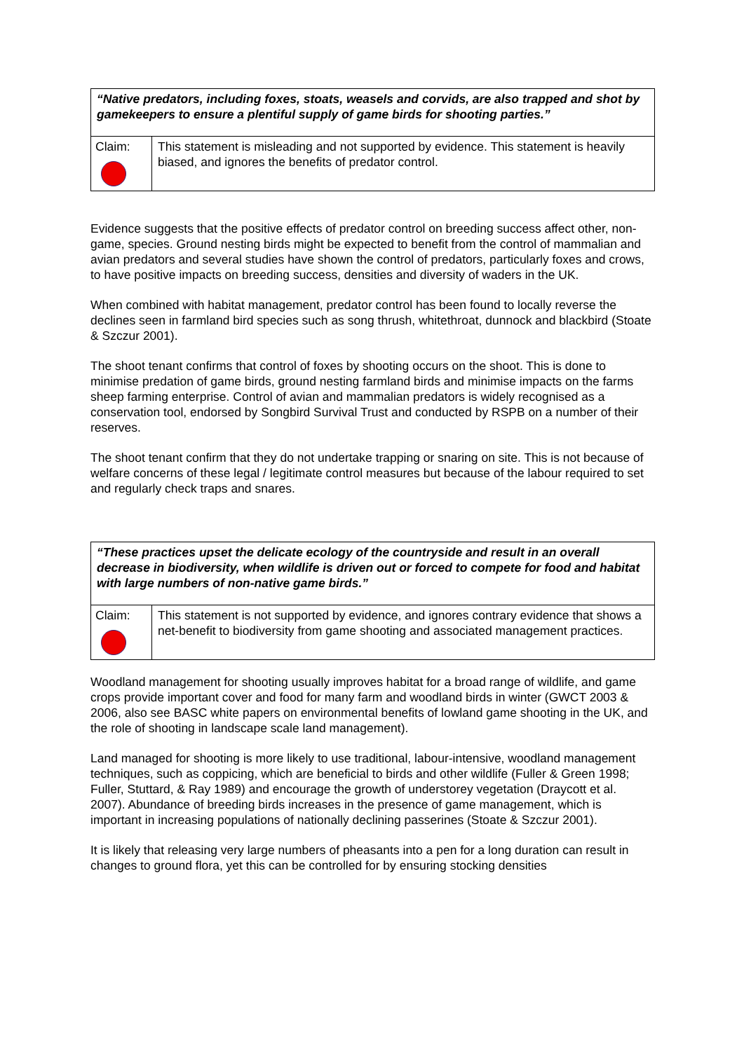| “Native predators, including foxes, stoats, weasels and corvids, are also trapped and shot by gamekeepers to ensure a plentiful supply of game birds for shooting parties.” | |
| Claim: | This statement is misleading and not supported by evidence. This statement is heavily biased, and ignores the benefits of predator control. |
Evidence suggests that the positive effects of predator control on breeding success affect other, non-game, species. Ground nesting birds might be expected to benefit from the control of mammalian and avian predators and several studies have shown the control of predators, particularly foxes and crows, to have positive impacts on breeding success, densities and diversity of waders in the UK.
When combined with habitat management, predator control has been found to locally reverse the declines seen in farmland bird species such as song thrush, whitethroat, dunnock and blackbird (Stoate & Szczur 2001).
The shoot tenant confirms that control of foxes by shooting occurs on the shoot. This is done to minimise predation of game birds, ground nesting farmland birds and minimise impacts on the farms sheep farming enterprise. Control of avian and mammalian predators is widely recognised as a conservation tool, endorsed by Songbird Survival Trust and conducted by RSPB on a number of their reserves.
The shoot tenant confirm that they do not undertake trapping or snaring on site. This is not because of welfare concerns of these legal / legitimate control measures but because of the labour required to set and regularly check traps and snares.
| “These practices upset the delicate ecology of the countryside and result in an overall decrease in biodiversity, when wildlife is driven out or forced to compete for food and habitat with large numbers of non-native game birds.” | |
| Claim: | This statement is not supported by evidence, and ignores contrary evidence that shows a net-benefit to biodiversity from game shooting and associated management practices. |
Woodland management for shooting usually improves habitat for a broad range of wildlife, and game crops provide important cover and food for many farm and woodland birds in winter (GWCT 2003 & 2006, also see BASC white papers on environmental benefits of lowland game shooting in the UK, and the role of shooting in landscape scale land management).
Land managed for shooting is more likely to use traditional, labour-intensive, woodland management techniques, such as coppicing, which are beneficial to birds and other wildlife (Fuller & Green 1998; Fuller, Stuttard, & Ray 1989) and encourage the growth of understorey vegetation (Draycott et al. 2007). Abundance of breeding birds increases in the presence of game management, which is important in increasing populations of nationally declining passerines (Stoate & Szczur 2001).
It is likely that releasing very large numbers of pheasants into a pen for a long duration can result in changes to ground flora, yet this can be controlled for by ensuring stocking densities